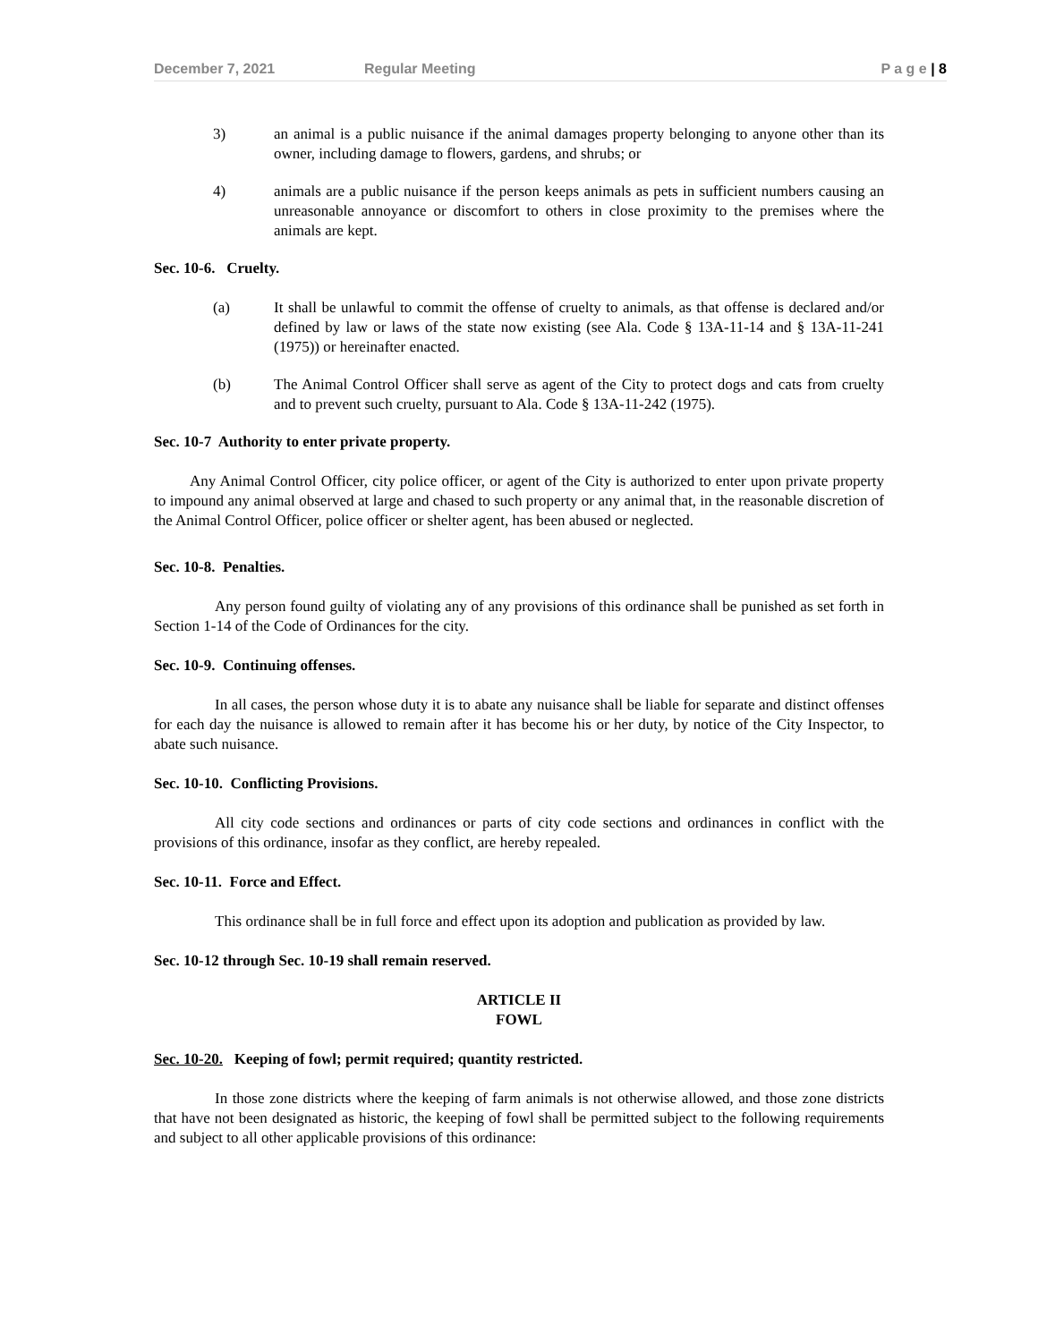December 7, 2021 Regular Meeting P a g e | 8
3) an animal is a public nuisance if the animal damages property belonging to anyone other than its owner, including damage to flowers, gardens, and shrubs; or
4) animals are a public nuisance if the person keeps animals as pets in sufficient numbers causing an unreasonable annoyance or discomfort to others in close proximity to the premises where the animals are kept.
Sec. 10-6. Cruelty.
(a) It shall be unlawful to commit the offense of cruelty to animals, as that offense is declared and/or defined by law or laws of the state now existing (see Ala. Code § 13A-11-14 and § 13A-11-241 (1975)) or hereinafter enacted.
(b) The Animal Control Officer shall serve as agent of the City to protect dogs and cats from cruelty and to prevent such cruelty, pursuant to Ala. Code § 13A-11-242 (1975).
Sec. 10-7 Authority to enter private property.
Any Animal Control Officer, city police officer, or agent of the City is authorized to enter upon private property to impound any animal observed at large and chased to such property or any animal that, in the reasonable discretion of the Animal Control Officer, police officer or shelter agent, has been abused or neglected.
Sec. 10-8. Penalties.
Any person found guilty of violating any of any provisions of this ordinance shall be punished as set forth in Section 1-14 of the Code of Ordinances for the city.
Sec. 10-9. Continuing offenses.
In all cases, the person whose duty it is to abate any nuisance shall be liable for separate and distinct offenses for each day the nuisance is allowed to remain after it has become his or her duty, by notice of the City Inspector, to abate such nuisance.
Sec. 10-10. Conflicting Provisions.
All city code sections and ordinances or parts of city code sections and ordinances in conflict with the provisions of this ordinance, insofar as they conflict, are hereby repealed.
Sec. 10-11. Force and Effect.
This ordinance shall be in full force and effect upon its adoption and publication as provided by law.
Sec. 10-12 through Sec. 10-19 shall remain reserved.
ARTICLE II
FOWL
Sec. 10-20. Keeping of fowl; permit required; quantity restricted.
In those zone districts where the keeping of farm animals is not otherwise allowed, and those zone districts that have not been designated as historic, the keeping of fowl shall be permitted subject to the following requirements and subject to all other applicable provisions of this ordinance: